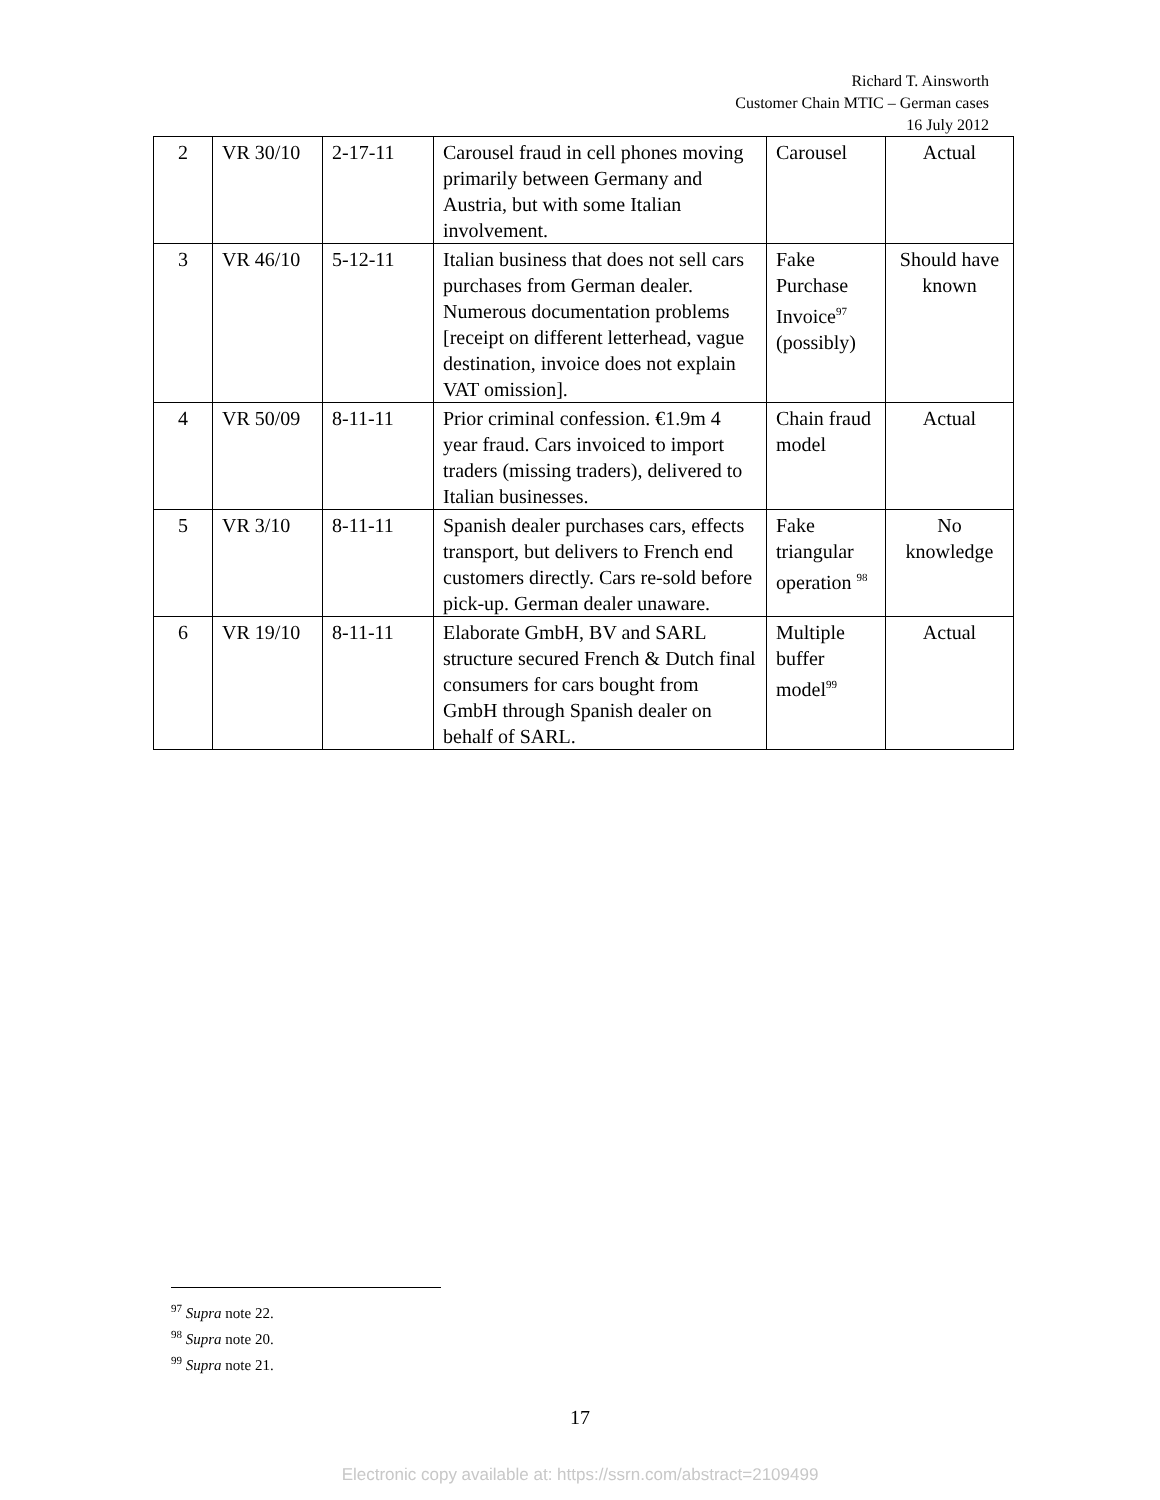Richard T. Ainsworth
Customer Chain MTIC – German cases
16 July 2012
| 2 | VR 30/10 | 2-17-11 | Carousel fraud in cell phones moving primarily between Germany and Austria, but with some Italian involvement. | Carousel | Actual |
| 3 | VR 46/10 | 5-12-11 | Italian business that does not sell cars purchases from German dealer. Numerous documentation problems [receipt on different letterhead, vague destination, invoice does not explain VAT omission]. | Fake Purchase Invoice<sup>97</sup> (possibly) | Should have known |
| 4 | VR 50/09 | 8-11-11 | Prior criminal confession. €1.9m 4 year fraud. Cars invoiced to import traders (missing traders), delivered to Italian businesses. | Chain fraud model | Actual |
| 5 | VR 3/10 | 8-11-11 | Spanish dealer purchases cars, effects transport, but delivers to French end customers directly. Cars re-sold before pick-up. German dealer unaware. | Fake triangular operation <sup>98</sup> | No knowledge |
| 6 | VR 19/10 | 8-11-11 | Elaborate GmbH, BV and SARL structure secured French & Dutch final consumers for cars bought from GmbH through Spanish dealer on behalf of SARL. | Multiple buffer model<sup>99</sup> | Actual |
<sup>97</sup> Supra note 22.
<sup>98</sup> Supra note 20.
<sup>99</sup> Supra note 21.
17
Electronic copy available at: https://ssrn.com/abstract=2109499